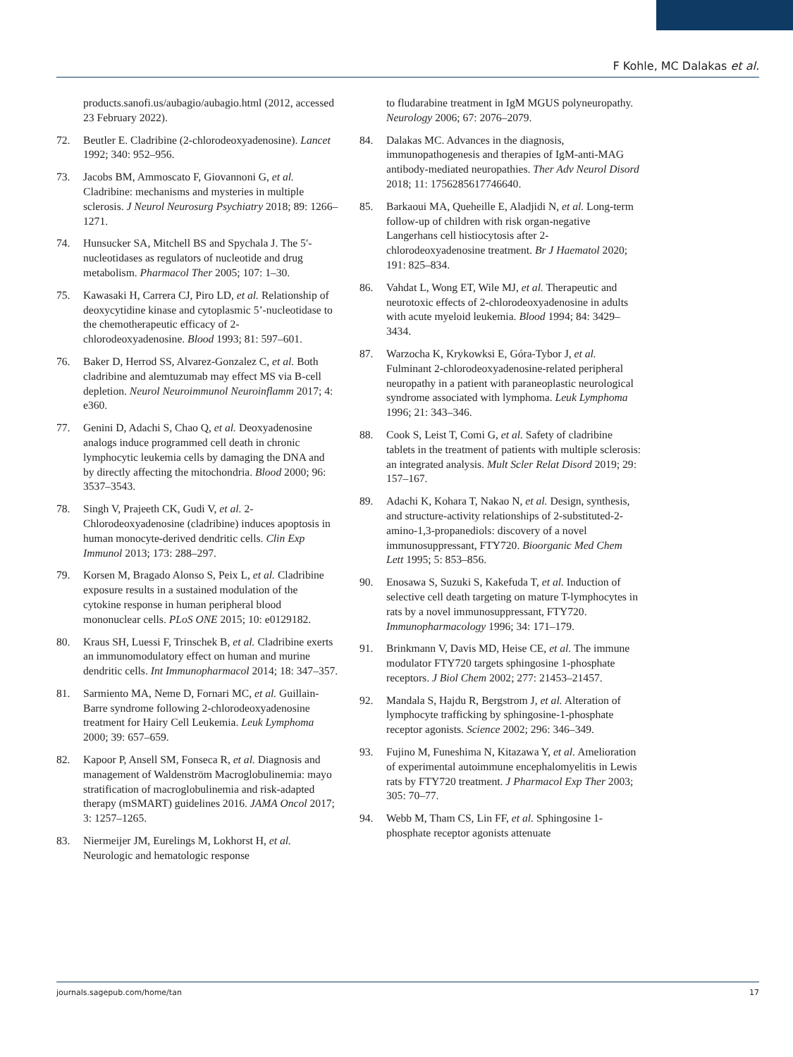F Kohle, MC Dalakas et al.
products.sanofi.us/aubagio/aubagio.html (2012, accessed 23 February 2022).
72. Beutler E. Cladribine (2-chlorodeoxyadenosine). Lancet 1992; 340: 952–956.
73. Jacobs BM, Ammoscato F, Giovannoni G, et al. Cladribine: mechanisms and mysteries in multiple sclerosis. J Neurol Neurosurg Psychiatry 2018; 89: 1266–1271.
74. Hunsucker SA, Mitchell BS and Spychala J. The 5′-nucleotidases as regulators of nucleotide and drug metabolism. Pharmacol Ther 2005; 107: 1–30.
75. Kawasaki H, Carrera CJ, Piro LD, et al. Relationship of deoxycytidine kinase and cytoplasmic 5’-nucleotidase to the chemotherapeutic efficacy of 2-chlorodeoxyadenosine. Blood 1993; 81: 597–601.
76. Baker D, Herrod SS, Alvarez-Gonzalez C, et al. Both cladribine and alemtuzumab may effect MS via B-cell depletion. Neurol Neuroimmunol Neuroinflamm 2017; 4: e360.
77. Genini D, Adachi S, Chao Q, et al. Deoxyadenosine analogs induce programmed cell death in chronic lymphocytic leukemia cells by damaging the DNA and by directly affecting the mitochondria. Blood 2000; 96: 3537–3543.
78. Singh V, Prajeeth CK, Gudi V, et al. 2-Chlorodeoxyadenosine (cladribine) induces apoptosis in human monocyte-derived dendritic cells. Clin Exp Immunol 2013; 173: 288–297.
79. Korsen M, Bragado Alonso S, Peix L, et al. Cladribine exposure results in a sustained modulation of the cytokine response in human peripheral blood mononuclear cells. PLoS ONE 2015; 10: e0129182.
80. Kraus SH, Luessi F, Trinschek B, et al. Cladribine exerts an immunomodulatory effect on human and murine dendritic cells. Int Immunopharmacol 2014; 18: 347–357.
81. Sarmiento MA, Neme D, Fornari MC, et al. Guillain-Barre syndrome following 2-chlorodeoxyadenosine treatment for Hairy Cell Leukemia. Leuk Lymphoma 2000; 39: 657–659.
82. Kapoor P, Ansell SM, Fonseca R, et al. Diagnosis and management of Waldenström Macroglobulinemia: mayo stratification of macroglobulinemia and risk-adapted therapy (mSMART) guidelines 2016. JAMA Oncol 2017; 3: 1257–1265.
83. Niermeijer JM, Eurelings M, Lokhorst H, et al. Neurologic and hematologic response
to fludarabine treatment in IgM MGUS polyneuropathy. Neurology 2006; 67: 2076–2079.
84. Dalakas MC. Advances in the diagnosis, immunopathogenesis and therapies of IgM-anti-MAG antibody-mediated neuropathies. Ther Adv Neurol Disord 2018; 11: 1756285617746640.
85. Barkaoui MA, Queheille E, Aladjidi N, et al. Long-term follow-up of children with risk organ-negative Langerhans cell histiocytosis after 2-chlorodeoxyadenosine treatment. Br J Haematol 2020; 191: 825–834.
86. Vahdat L, Wong ET, Wile MJ, et al. Therapeutic and neurotoxic effects of 2-chlorodeoxyadenosine in adults with acute myeloid leukemia. Blood 1994; 84: 3429–3434.
87. Warzocha K, Krykowksi E, Góra-Tybor J, et al. Fulminant 2-chlorodeoxyadenosine-related peripheral neuropathy in a patient with paraneoplastic neurological syndrome associated with lymphoma. Leuk Lymphoma 1996; 21: 343–346.
88. Cook S, Leist T, Comi G, et al. Safety of cladribine tablets in the treatment of patients with multiple sclerosis: an integrated analysis. Mult Scler Relat Disord 2019; 29: 157–167.
89. Adachi K, Kohara T, Nakao N, et al. Design, synthesis, and structure-activity relationships of 2-substituted-2-amino-1,3-propanediols: discovery of a novel immunosuppressant, FTY720. Bioorganic Med Chem Lett 1995; 5: 853–856.
90. Enosawa S, Suzuki S, Kakefuda T, et al. Induction of selective cell death targeting on mature T-lymphocytes in rats by a novel immunosuppressant, FTY720. Immunopharmacology 1996; 34: 171–179.
91. Brinkmann V, Davis MD, Heise CE, et al. The immune modulator FTY720 targets sphingosine 1-phosphate receptors. J Biol Chem 2002; 277: 21453–21457.
92. Mandala S, Hajdu R, Bergstrom J, et al. Alteration of lymphocyte trafficking by sphingosine-1-phosphate receptor agonists. Science 2002; 296: 346–349.
93. Fujino M, Funeshima N, Kitazawa Y, et al. Amelioration of experimental autoimmune encephalomyelitis in Lewis rats by FTY720 treatment. J Pharmacol Exp Ther 2003; 305: 70–77.
94. Webb M, Tham CS, Lin FF, et al. Sphingosine 1-phosphate receptor agonists attenuate
journals.sagepub.com/home/tan 17